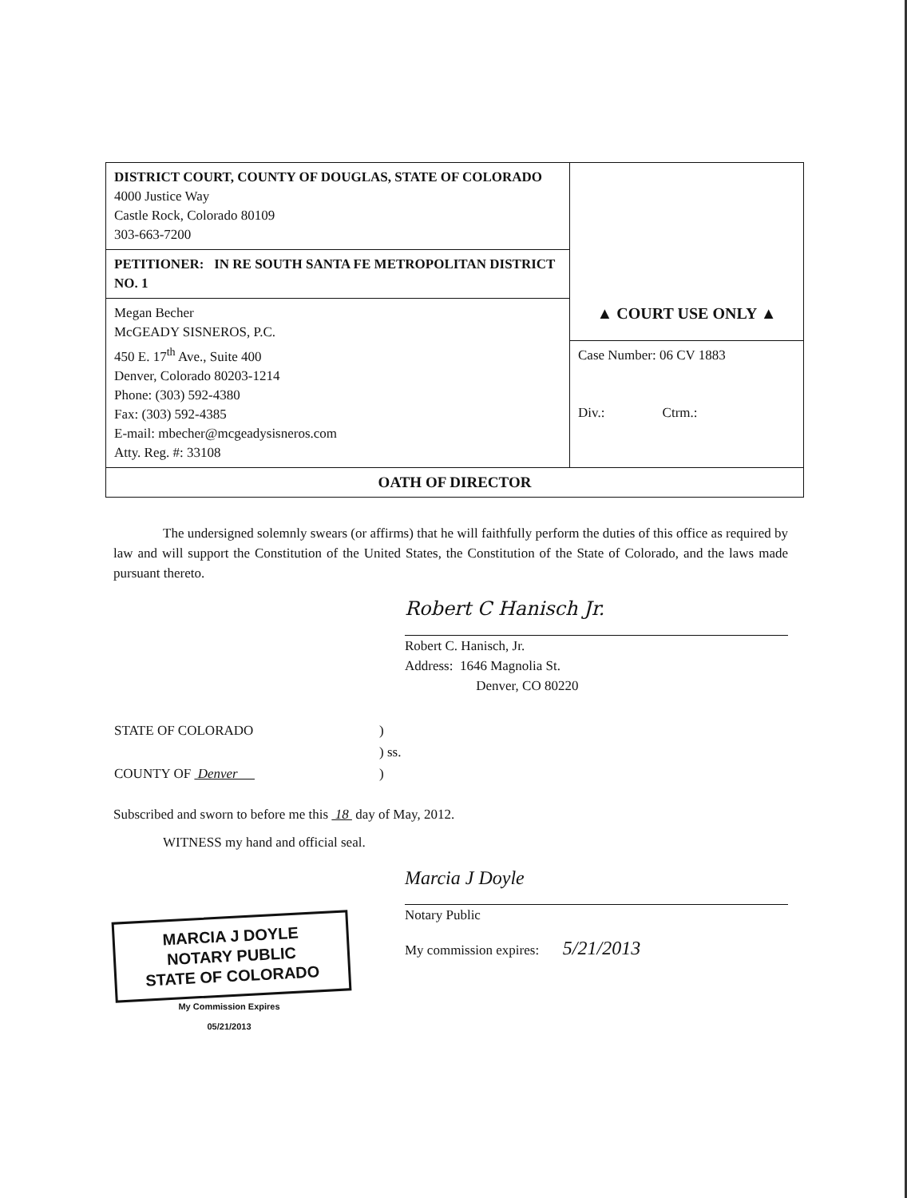| DISTRICT COURT, COUNTY OF DOUGLAS, STATE OF COLORADO 4000 Justice Way Castle Rock, Colorado 80109 303-663-7200 | |
| PETITIONER: IN RE SOUTH SANTA FE METROPOLITAN DISTRICT NO. 1 | |
| Megan Becher McGEADY SISNEROS, P.C. 450 E. 17<sup>th</sup> Ave., Suite 400 Denver, Colorado 80203-1214 Phone: (303) 592-4380 Fax: (303) 592-4385 E-mail: mbecher@mcgeadysisneros.com Atty. Reg. #: 33108 | ▲ COURT USE ONLY ▲ |
| | Case Number: 06 CV 1883 Div.: Ctrm.: |
| OATH OF DIRECTOR | |
The undersigned solemnly swears (or affirms) that he will faithfully perform the duties of this office as required by law and will support the Constitution of the United States, the Constitution of the State of Colorado, and the laws made pursuant thereto.
Robert C Hanisch Jr.
Robert C. Hanisch, Jr.
Address: 1646 Magnolia St.
Denver, CO 80220
| STATE OF COLORADO | ) |
| | ) ss. |
| COUNTY OF Denver | ) |
Subscribed and sworn to before me this 18 day of May, 2012.
WITNESS my hand and official seal.
MARCIA J DOYLE
NOTARY PUBLIC
STATE OF COLORADO
My Commission Expires
05/21/2013
Marcia J Doyle
Notary Public
My commission expires: 5/21/2013